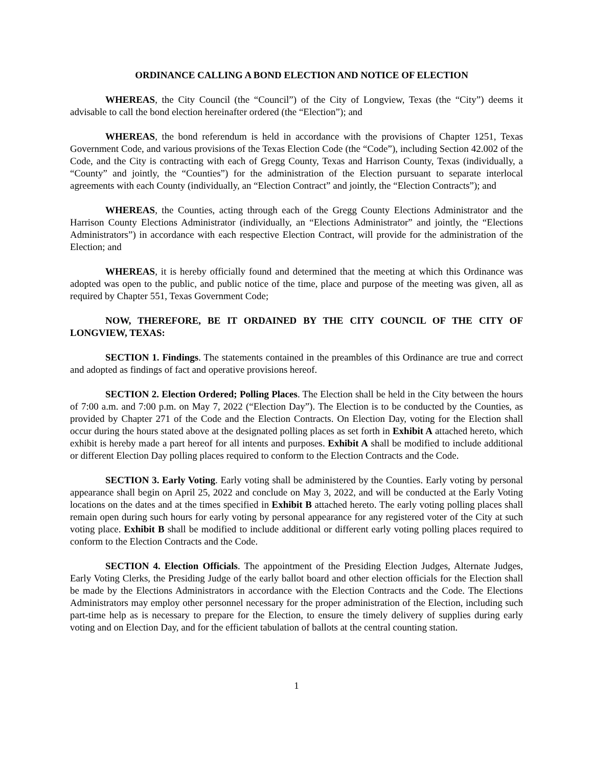ORDINANCE CALLING A BOND ELECTION AND NOTICE OF ELECTION
WHEREAS, the City Council (the “Council”) of the City of Longview, Texas (the “City”) deems it advisable to call the bond election hereinafter ordered (the “Election”); and
WHEREAS, the bond referendum is held in accordance with the provisions of Chapter 1251, Texas Government Code, and various provisions of the Texas Election Code (the “Code”), including Section 42.002 of the Code, and the City is contracting with each of Gregg County, Texas and Harrison County, Texas (individually, a “County” and jointly, the “Counties”) for the administration of the Election pursuant to separate interlocal agreements with each County (individually, an “Election Contract” and jointly, the “Election Contracts”); and
WHEREAS, the Counties, acting through each of the Gregg County Elections Administrator and the Harrison County Elections Administrator (individually, an “Elections Administrator” and jointly, the “Elections Administrators”) in accordance with each respective Election Contract, will provide for the administration of the Election; and
WHEREAS, it is hereby officially found and determined that the meeting at which this Ordinance was adopted was open to the public, and public notice of the time, place and purpose of the meeting was given, all as required by Chapter 551, Texas Government Code;
NOW, THEREFORE, BE IT ORDAINED BY THE CITY COUNCIL OF THE CITY OF LONGVIEW, TEXAS:
SECTION 1. Findings. The statements contained in the preambles of this Ordinance are true and correct and adopted as findings of fact and operative provisions hereof.
SECTION 2. Election Ordered; Polling Places. The Election shall be held in the City between the hours of 7:00 a.m. and 7:00 p.m. on May 7, 2022 (“Election Day”). The Election is to be conducted by the Counties, as provided by Chapter 271 of the Code and the Election Contracts. On Election Day, voting for the Election shall occur during the hours stated above at the designated polling places as set forth in Exhibit A attached hereto, which exhibit is hereby made a part hereof for all intents and purposes. Exhibit A shall be modified to include additional or different Election Day polling places required to conform to the Election Contracts and the Code.
SECTION 3. Early Voting. Early voting shall be administered by the Counties. Early voting by personal appearance shall begin on April 25, 2022 and conclude on May 3, 2022, and will be conducted at the Early Voting locations on the dates and at the times specified in Exhibit B attached hereto. The early voting polling places shall remain open during such hours for early voting by personal appearance for any registered voter of the City at such voting place. Exhibit B shall be modified to include additional or different early voting polling places required to conform to the Election Contracts and the Code.
SECTION 4. Election Officials. The appointment of the Presiding Election Judges, Alternate Judges, Early Voting Clerks, the Presiding Judge of the early ballot board and other election officials for the Election shall be made by the Elections Administrators in accordance with the Election Contracts and the Code. The Elections Administrators may employ other personnel necessary for the proper administration of the Election, including such part-time help as is necessary to prepare for the Election, to ensure the timely delivery of supplies during early voting and on Election Day, and for the efficient tabulation of ballots at the central counting station.
1